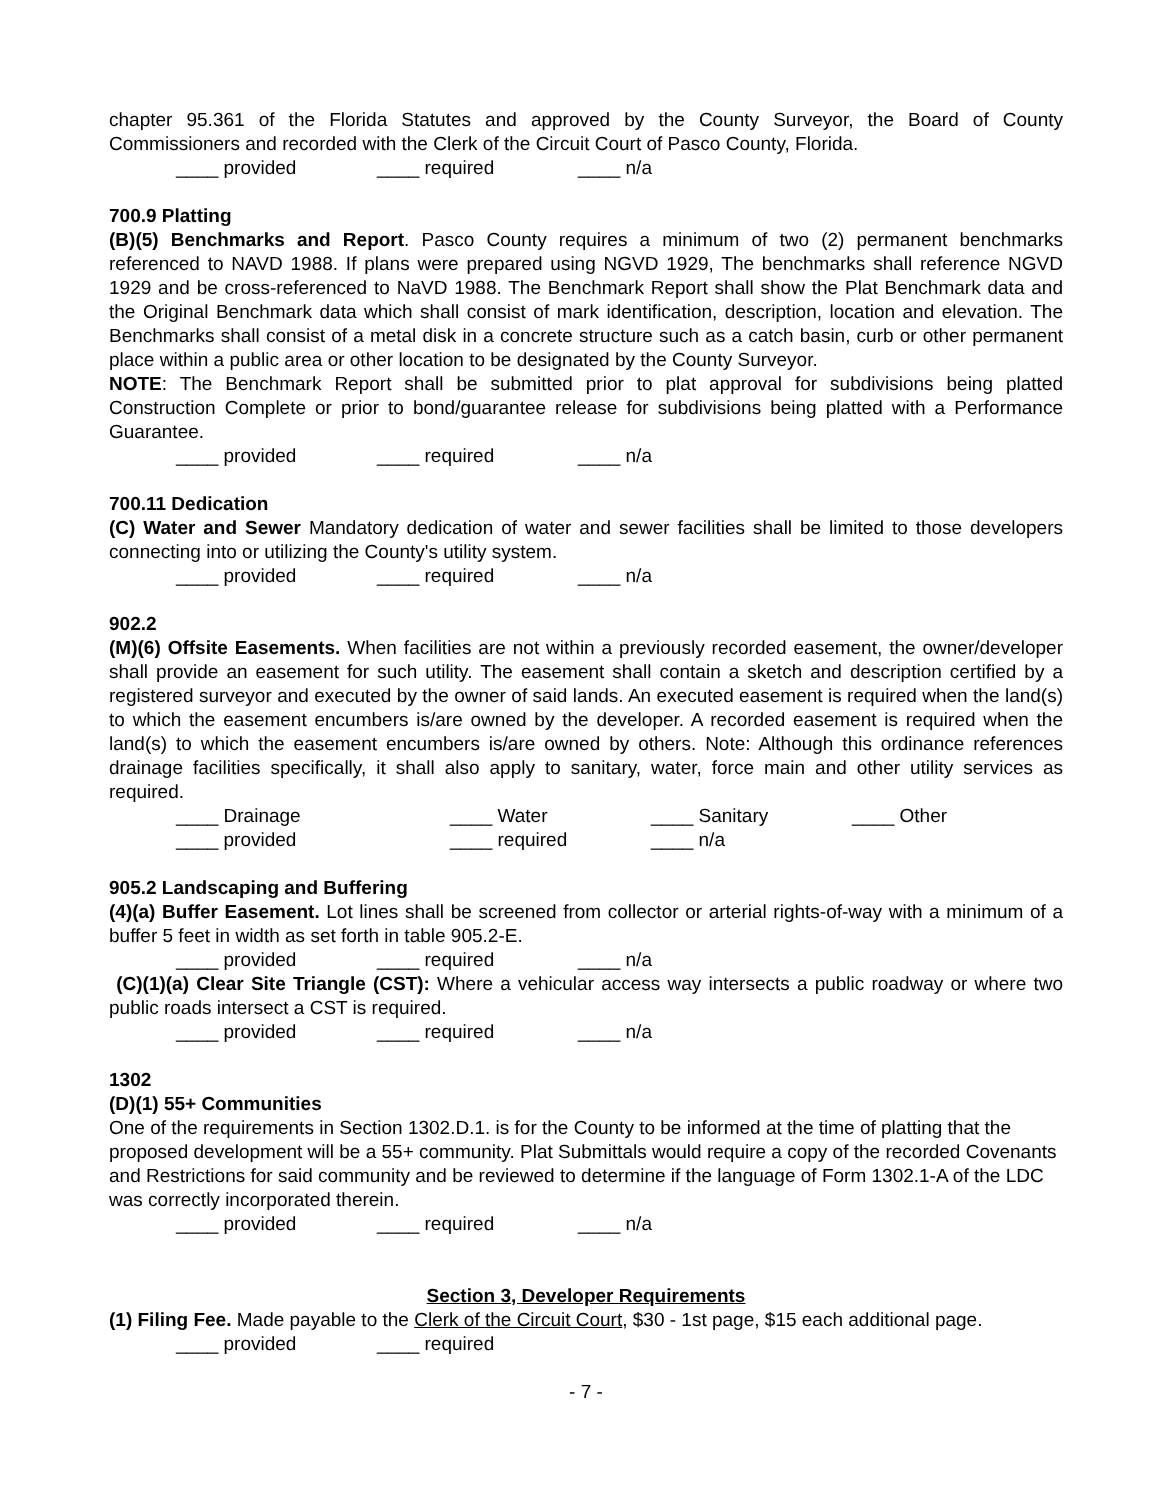chapter 95.361 of the Florida Statutes and approved by the County Surveyor, the Board of County Commissioners and recorded with the Clerk of the Circuit Court of Pasco County, Florida.
____ provided ____ required ____ n/a
700.9 Platting
(B)(5) Benchmarks and Report. Pasco County requires a minimum of two (2) permanent benchmarks referenced to NAVD 1988. If plans were prepared using NGVD 1929, The benchmarks shall reference NGVD 1929 and be cross-referenced to NaVD 1988. The Benchmark Report shall show the Plat Benchmark data and the Original Benchmark data which shall consist of mark identification, description, location and elevation. The Benchmarks shall consist of a metal disk in a concrete structure such as a catch basin, curb or other permanent place within a public area or other location to be designated by the County Surveyor.
NOTE: The Benchmark Report shall be submitted prior to plat approval for subdivisions being platted Construction Complete or prior to bond/guarantee release for subdivisions being platted with a Performance Guarantee.
____ provided ____ required ____ n/a
700.11 Dedication
(C) Water and Sewer Mandatory dedication of water and sewer facilities shall be limited to those developers connecting into or utilizing the County's utility system.
____ provided ____ required ____ n/a
902.2
(M)(6) Offsite Easements. When facilities are not within a previously recorded easement, the owner/developer shall provide an easement for such utility. The easement shall contain a sketch and description certified by a registered surveyor and executed by the owner of said lands. An executed easement is required when the land(s) to which the easement encumbers is/are owned by the developer. A recorded easement is required when the land(s) to which the easement encumbers is/are owned by others. Note: Although this ordinance references drainage facilities specifically, it shall also apply to sanitary, water, force main and other utility services as required.
____ Drainage ____ Water ____ Sanitary ____ Other
____ provided ____ required ____ n/a
905.2 Landscaping and Buffering
(4)(a) Buffer Easement. Lot lines shall be screened from collector or arterial rights-of-way with a minimum of a buffer 5 feet in width as set forth in table 905.2-E.
____ provided ____ required ____ n/a
(C)(1)(a) Clear Site Triangle (CST): Where a vehicular access way intersects a public roadway or where two public roads intersect a CST is required.
____ provided ____ required ____ n/a
1302
(D)(1) 55+ Communities
One of the requirements in Section 1302.D.1. is for the County to be informed at the time of platting that the proposed development will be a 55+ community. Plat Submittals would require a copy of the recorded Covenants and Restrictions for said community and be reviewed to determine if the language of Form 1302.1-A of the LDC was correctly incorporated therein.
____ provided ____ required ____ n/a
Section 3, Developer Requirements
(1) Filing Fee. Made payable to the Clerk of the Circuit Court, $30 - 1st page, $15 each additional page.
____ provided ____ required
- 7 -